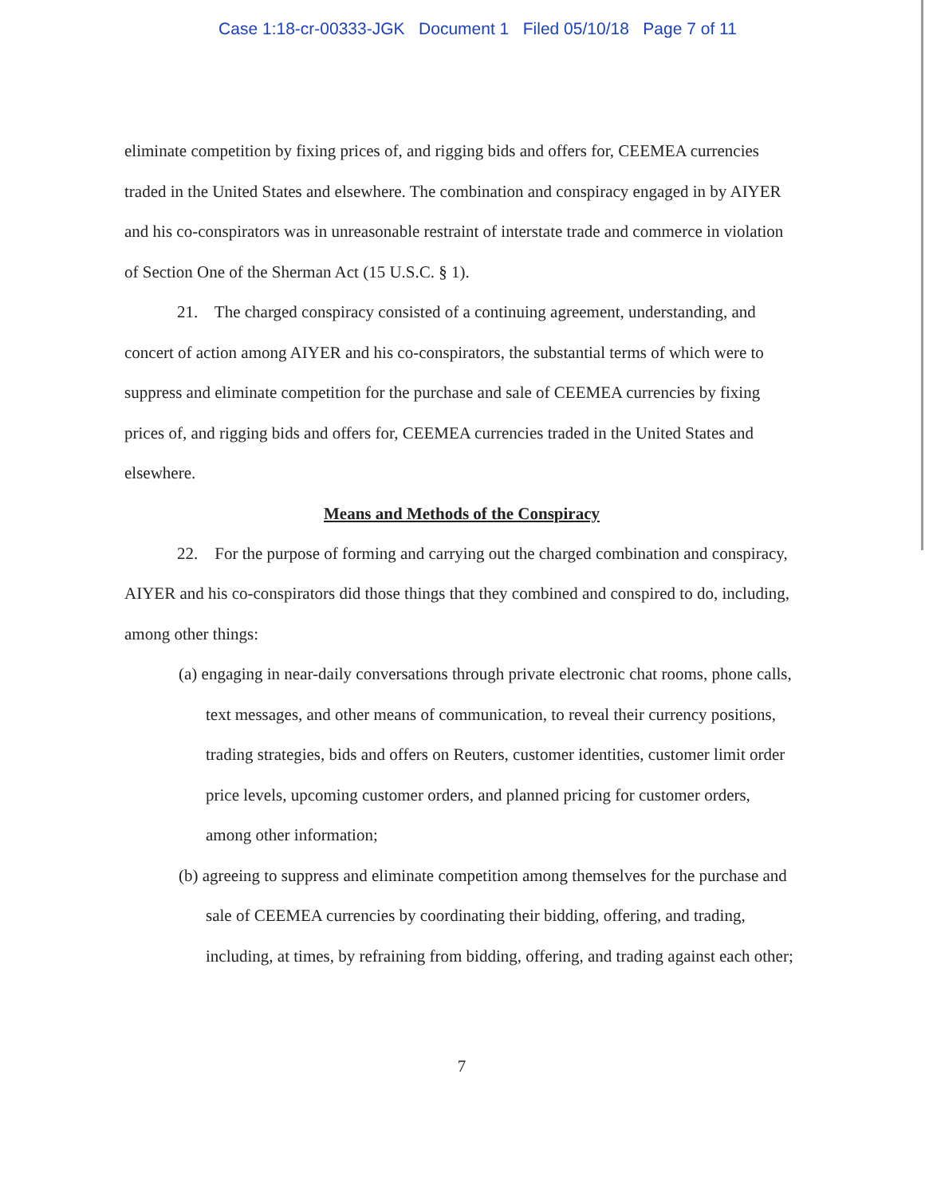Case 1:18-cr-00333-JGK Document 1 Filed 05/10/18 Page 7 of 11
eliminate competition by fixing prices of, and rigging bids and offers for, CEEMEA currencies traded in the United States and elsewhere. The combination and conspiracy engaged in by AIYER and his co-conspirators was in unreasonable restraint of interstate trade and commerce in violation of Section One of the Sherman Act (15 U.S.C. § 1).
21. The charged conspiracy consisted of a continuing agreement, understanding, and concert of action among AIYER and his co-conspirators, the substantial terms of which were to suppress and eliminate competition for the purchase and sale of CEEMEA currencies by fixing prices of, and rigging bids and offers for, CEEMEA currencies traded in the United States and elsewhere.
Means and Methods of the Conspiracy
22. For the purpose of forming and carrying out the charged combination and conspiracy, AIYER and his co-conspirators did those things that they combined and conspired to do, including, among other things:
(a) engaging in near-daily conversations through private electronic chat rooms, phone calls, text messages, and other means of communication, to reveal their currency positions, trading strategies, bids and offers on Reuters, customer identities, customer limit order price levels, upcoming customer orders, and planned pricing for customer orders, among other information;
(b) agreeing to suppress and eliminate competition among themselves for the purchase and sale of CEEMEA currencies by coordinating their bidding, offering, and trading, including, at times, by refraining from bidding, offering, and trading against each other;
7